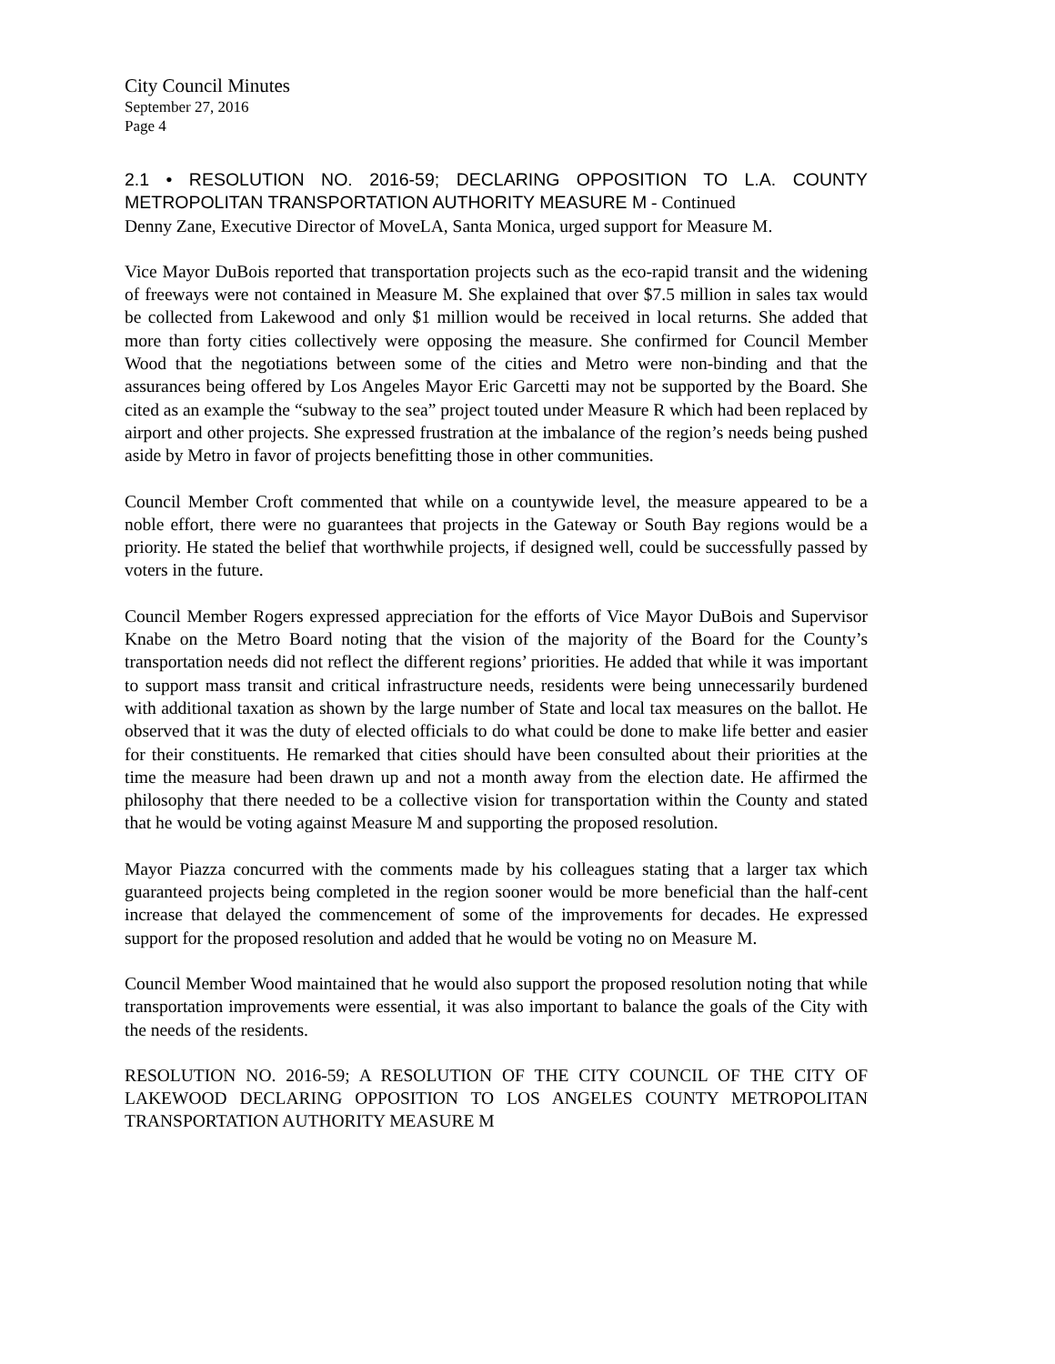City Council Minutes
September 27, 2016
Page 4
2.1 • RESOLUTION NO. 2016-59; DECLARING OPPOSITION TO L.A. COUNTY METROPOLITAN TRANSPORTATION AUTHORITY MEASURE M - Continued
Denny Zane, Executive Director of MoveLA, Santa Monica, urged support for Measure M.
Vice Mayor DuBois reported that transportation projects such as the eco-rapid transit and the widening of freeways were not contained in Measure M. She explained that over $7.5 million in sales tax would be collected from Lakewood and only $1 million would be received in local returns. She added that more than forty cities collectively were opposing the measure. She confirmed for Council Member Wood that the negotiations between some of the cities and Metro were non-binding and that the assurances being offered by Los Angeles Mayor Eric Garcetti may not be supported by the Board. She cited as an example the “subway to the sea” project touted under Measure R which had been replaced by airport and other projects. She expressed frustration at the imbalance of the region’s needs being pushed aside by Metro in favor of projects benefitting those in other communities.
Council Member Croft commented that while on a countywide level, the measure appeared to be a noble effort, there were no guarantees that projects in the Gateway or South Bay regions would be a priority. He stated the belief that worthwhile projects, if designed well, could be successfully passed by voters in the future.
Council Member Rogers expressed appreciation for the efforts of Vice Mayor DuBois and Supervisor Knabe on the Metro Board noting that the vision of the majority of the Board for the County’s transportation needs did not reflect the different regions’ priorities. He added that while it was important to support mass transit and critical infrastructure needs, residents were being unnecessarily burdened with additional taxation as shown by the large number of State and local tax measures on the ballot. He observed that it was the duty of elected officials to do what could be done to make life better and easier for their constituents. He remarked that cities should have been consulted about their priorities at the time the measure had been drawn up and not a month away from the election date. He affirmed the philosophy that there needed to be a collective vision for transportation within the County and stated that he would be voting against Measure M and supporting the proposed resolution.
Mayor Piazza concurred with the comments made by his colleagues stating that a larger tax which guaranteed projects being completed in the region sooner would be more beneficial than the half-cent increase that delayed the commencement of some of the improvements for decades. He expressed support for the proposed resolution and added that he would be voting no on Measure M.
Council Member Wood maintained that he would also support the proposed resolution noting that while transportation improvements were essential, it was also important to balance the goals of the City with the needs of the residents.
RESOLUTION NO. 2016-59; A RESOLUTION OF THE CITY COUNCIL OF THE CITY OF LAKEWOOD DECLARING OPPOSITION TO LOS ANGELES COUNTY METROPOLITAN TRANSPORTATION AUTHORITY MEASURE M